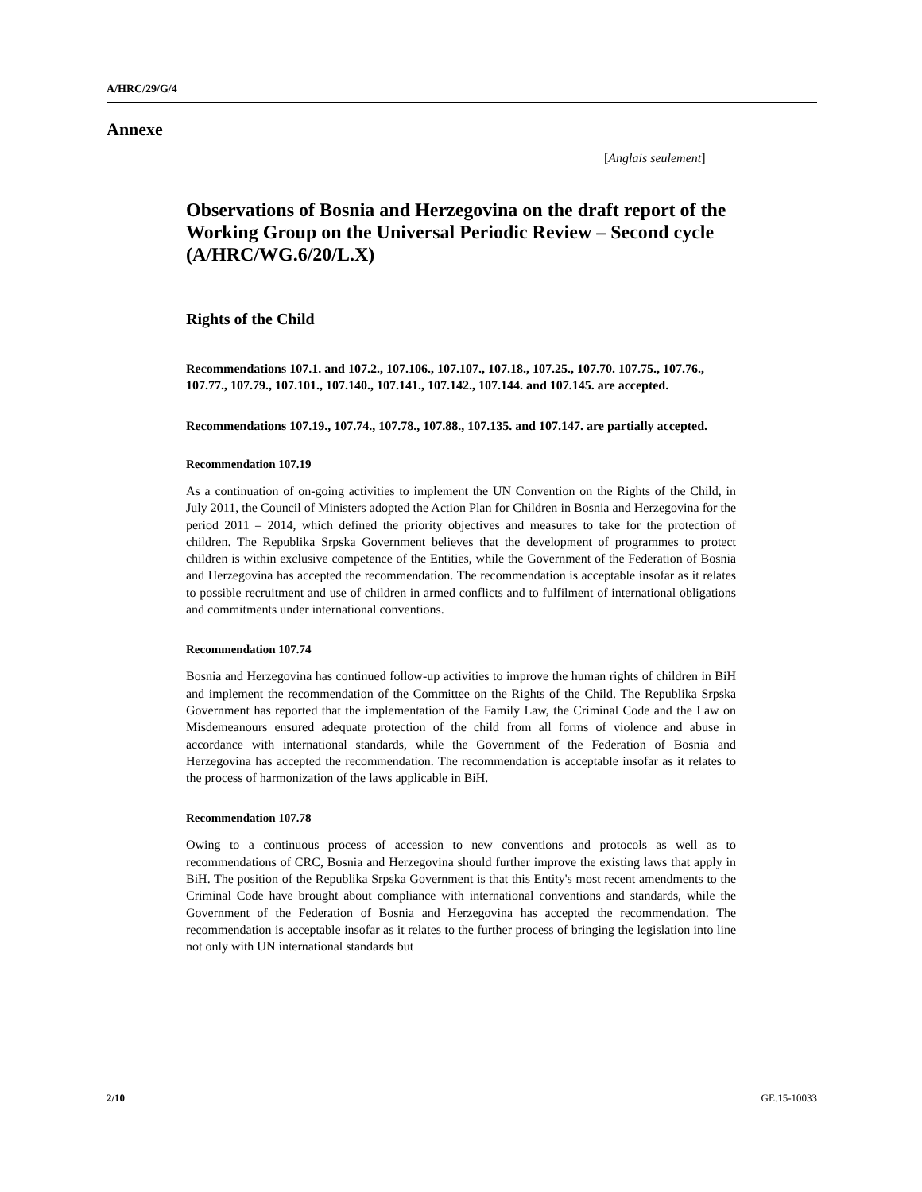A/HRC/29/G/4
Annexe
[Anglais seulement]
Observations of Bosnia and Herzegovina on the draft report of the Working Group on the Universal Periodic Review – Second cycle (A/HRC/WG.6/20/L.X)
Rights of the Child
Recommendations 107.1. and 107.2., 107.106., 107.107., 107.18., 107.25., 107.70. 107.75., 107.76., 107.77., 107.79., 107.101., 107.140., 107.141., 107.142., 107.144. and 107.145. are accepted.
Recommendations 107.19., 107.74., 107.78., 107.88., 107.135. and 107.147. are partially accepted.
Recommendation 107.19
As a continuation of on-going activities to implement the UN Convention on the Rights of the Child, in July 2011, the Council of Ministers adopted the Action Plan for Children in Bosnia and Herzegovina for the period 2011 – 2014, which defined the priority objectives and measures to take for the protection of children. The Republika Srpska Government believes that the development of programmes to protect children is within exclusive competence of the Entities, while the Government of the Federation of Bosnia and Herzegovina has accepted the recommendation. The recommendation is acceptable insofar as it relates to possible recruitment and use of children in armed conflicts and to fulfilment of international obligations and commitments under international conventions.
Recommendation 107.74
Bosnia and Herzegovina has continued follow-up activities to improve the human rights of children in BiH and implement the recommendation of the Committee on the Rights of the Child. The Republika Srpska Government has reported that the implementation of the Family Law, the Criminal Code and the Law on Misdemeanours ensured adequate protection of the child from all forms of violence and abuse in accordance with international standards, while the Government of the Federation of Bosnia and Herzegovina has accepted the recommendation. The recommendation is acceptable insofar as it relates to the process of harmonization of the laws applicable in BiH.
Recommendation 107.78
Owing to a continuous process of accession to new conventions and protocols as well as to recommendations of CRC, Bosnia and Herzegovina should further improve the existing laws that apply in BiH. The position of the Republika Srpska Government is that this Entity's most recent amendments to the Criminal Code have brought about compliance with international conventions and standards, while the Government of the Federation of Bosnia and Herzegovina has accepted the recommendation. The recommendation is acceptable insofar as it relates to the further process of bringing the legislation into line not only with UN international standards but
2/10 GE.15-10033